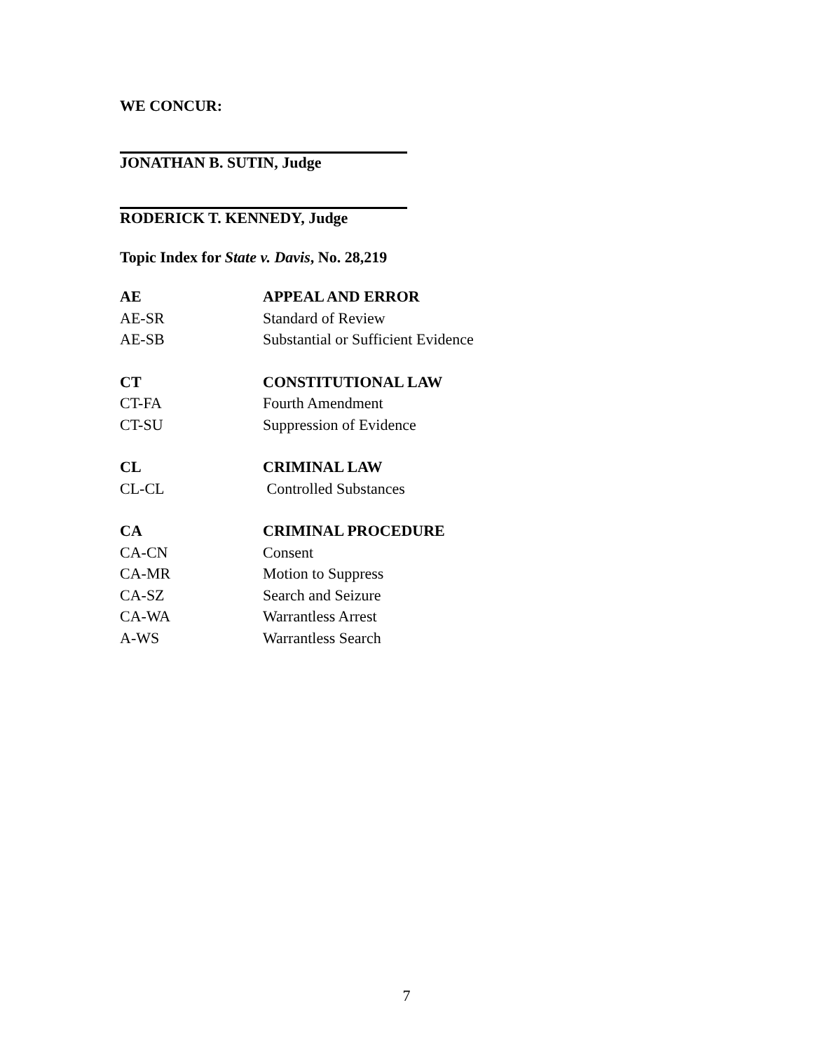WE CONCUR:
JONATHAN B. SUTIN, Judge
RODERICK T. KENNEDY, Judge
Topic Index for State v. Davis, No. 28,219
| AE | APPEAL AND ERROR |
| AE-SR | Standard of Review |
| AE-SB | Substantial or Sufficient Evidence |
| CT | CONSTITUTIONAL LAW |
| CT-FA | Fourth Amendment |
| CT-SU | Suppression of Evidence |
| CL | CRIMINAL LAW |
| CL-CL | Controlled Substances |
| CA | CRIMINAL PROCEDURE |
| CA-CN | Consent |
| CA-MR | Motion to Suppress |
| CA-SZ | Search and Seizure |
| CA-WA | Warrantless Arrest |
| A-WS | Warrantless Search |
7